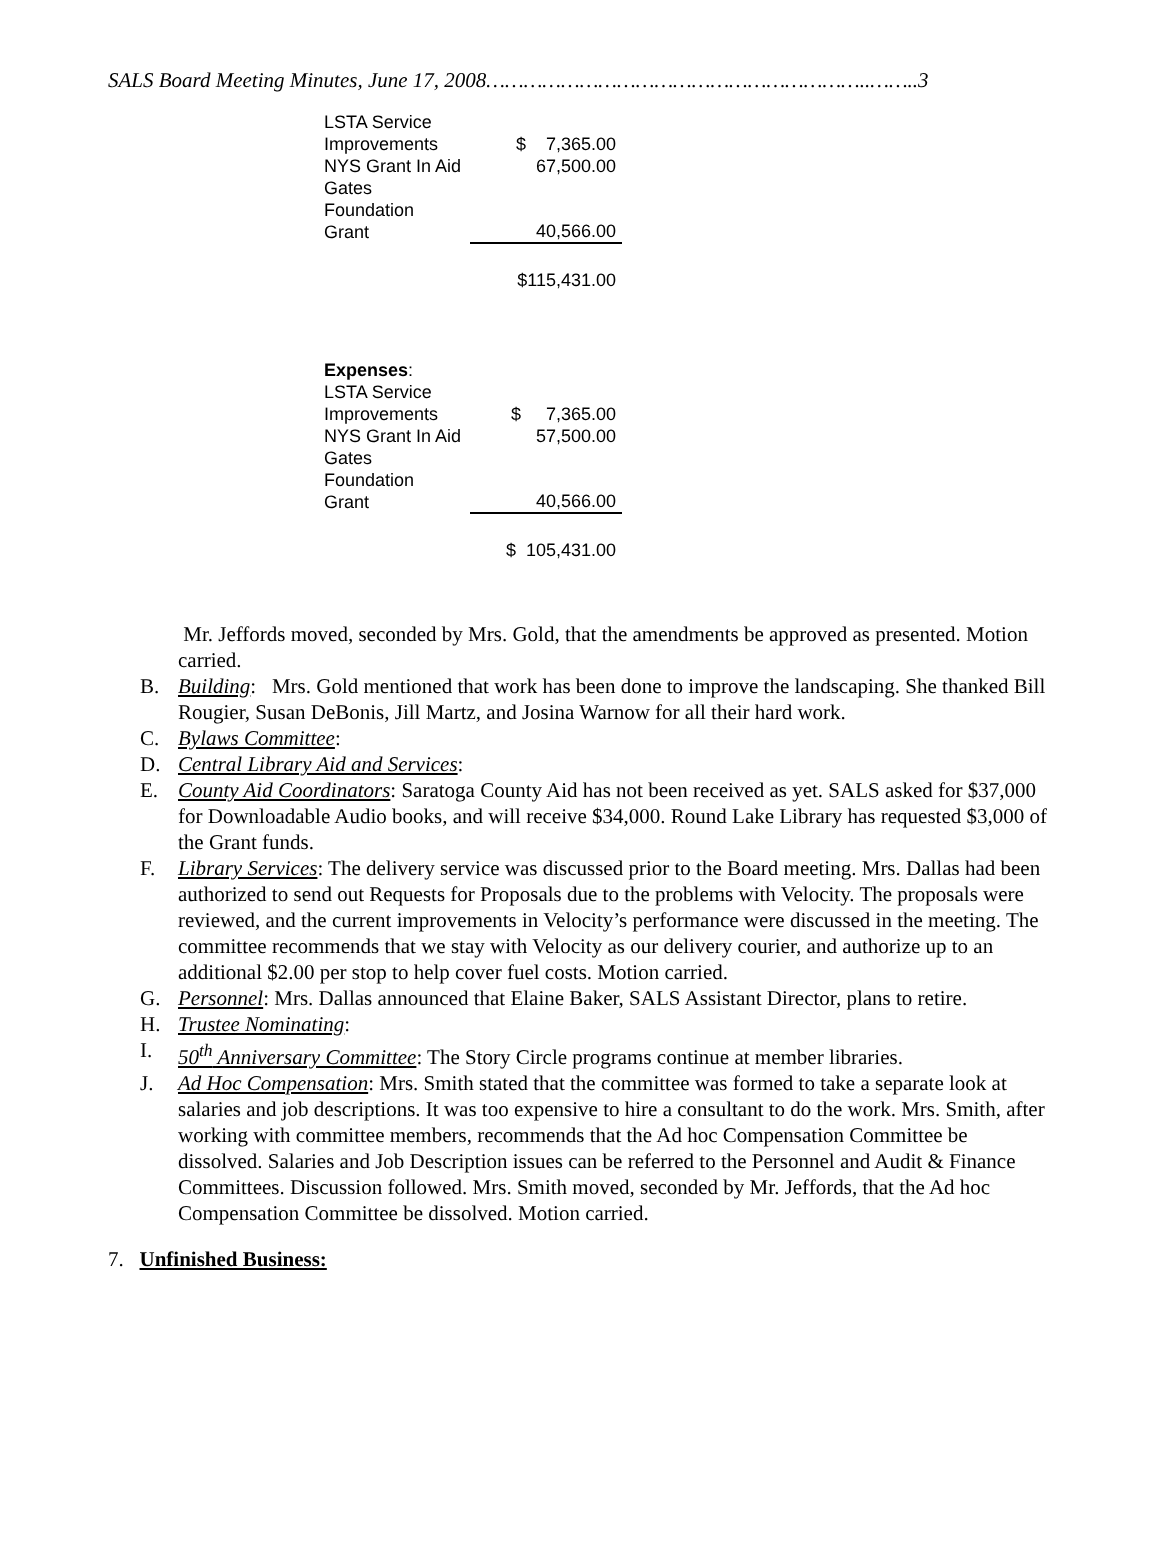SALS Board Meeting Minutes, June 17, 2008……………………………………………………..……..3
| LSTA Service Improvements | $ 7,365.00 |
| NYS Grant In Aid | 67,500.00 |
| Gates Foundation Grant | 40,566.00 |
| | $115,431.00 |
| Expenses : | |
| LSTA Service Improvements | $ 7,365.00 |
| NYS Grant In Aid | 57,500.00 |
| Gates Foundation Grant | 40,566.00 |
| | $ 105,431.00 |
Mr. Jeffords moved, seconded by Mrs. Gold, that the amendments be approved as presented. Motion carried.
B. Building: Mrs. Gold mentioned that work has been done to improve the landscaping. She thanked Bill Rougier, Susan DeBonis, Jill Martz, and Josina Warnow for all their hard work.
C. Bylaws Committee:
D. Central Library Aid and Services:
E. County Aid Coordinators: Saratoga County Aid has not been received as yet. SALS asked for $37,000 for Downloadable Audio books, and will receive $34,000. Round Lake Library has requested $3,000 of the Grant funds.
F. Library Services: The delivery service was discussed prior to the Board meeting. Mrs. Dallas had been authorized to send out Requests for Proposals due to the problems with Velocity. The proposals were reviewed, and the current improvements in Velocity’s performance were discussed in the meeting. The committee recommends that we stay with Velocity as our delivery courier, and authorize up to an additional $2.00 per stop to help cover fuel costs. Motion carried.
G. Personnel: Mrs. Dallas announced that Elaine Baker, SALS Assistant Director, plans to retire.
H. Trustee Nominating:
I. 50<sup>th</sup> Anniversary Committee: The Story Circle programs continue at member libraries.
J. Ad Hoc Compensation: Mrs. Smith stated that the committee was formed to take a separate look at salaries and job descriptions. It was too expensive to hire a consultant to do the work. Mrs. Smith, after working with committee members, recommends that the Ad hoc Compensation Committee be dissolved. Salaries and Job Description issues can be referred to the Personnel and Audit & Finance Committees. Discussion followed. Mrs. Smith moved, seconded by Mr. Jeffords, that the Ad hoc Compensation Committee be dissolved. Motion carried.
7. Unfinished Business: